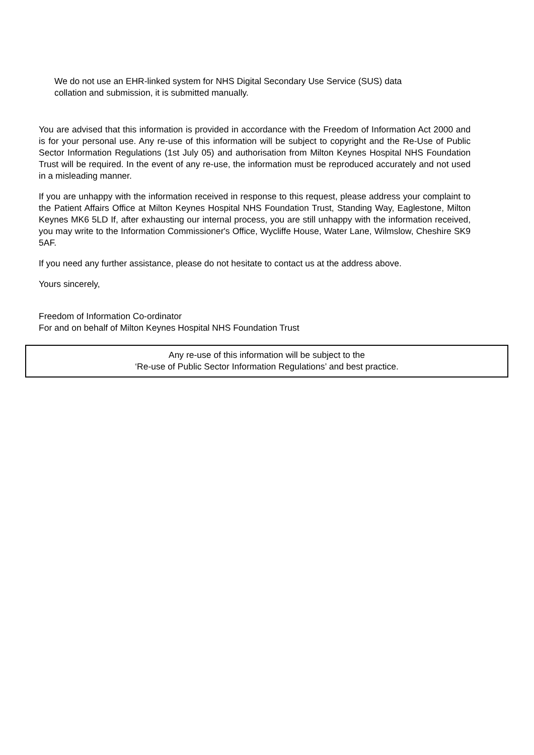We do not use an EHR-linked system for NHS Digital Secondary Use Service (SUS) data
collation and submission, it is submitted manually.
You are advised that this information is provided in accordance with the Freedom of Information Act 2000 and is for your personal use. Any re-use of this information will be subject to copyright and the Re-Use of Public Sector Information Regulations (1st July 05) and authorisation from Milton Keynes Hospital NHS Foundation Trust will be required. In the event of any re-use, the information must be reproduced accurately and not used in a misleading manner.
If you are unhappy with the information received in response to this request, please address your complaint to the Patient Affairs Office at Milton Keynes Hospital NHS Foundation Trust, Standing Way, Eaglestone, Milton Keynes MK6 5LD If, after exhausting our internal process, you are still unhappy with the information received, you may write to the Information Commissioner's Office, Wycliffe House, Water Lane, Wilmslow, Cheshire SK9 5AF.
If you need any further assistance, please do not hesitate to contact us at the address above.
Yours sincerely,
Freedom of Information Co-ordinator
For and on behalf of Milton Keynes Hospital NHS Foundation Trust
Any re-use of this information will be subject to the
‘Re-use of Public Sector Information Regulations’ and best practice.